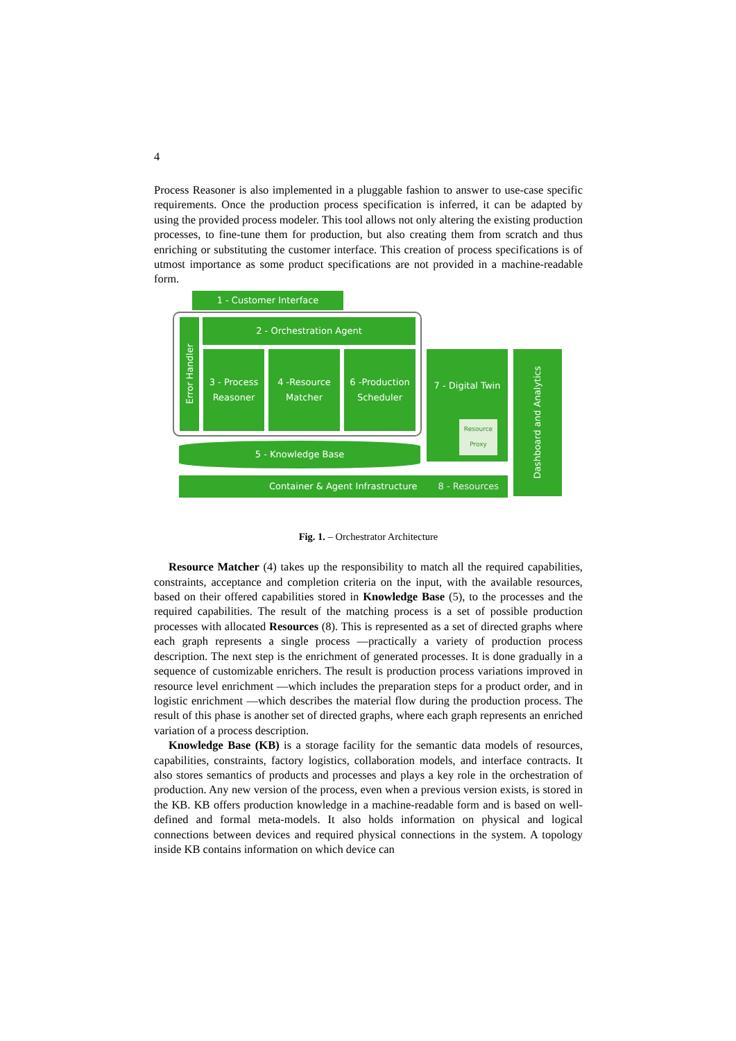4
Process Reasoner is also implemented in a pluggable fashion to answer to use-case specific requirements. Once the production process specification is inferred, it can be adapted by using the provided process modeler. This tool allows not only altering the existing production processes, to fine-tune them for production, but also creating them from scratch and thus enriching or substituting the customer interface. This creation of process specifications is of utmost importance as some product specifications are not provided in a machine-readable form.
1 - Customer Interface
Error Handler
2 - Orchestration Agent
3 - Process
Reasoner
4 -Resource
Matcher
6 -Production
Scheduler
7 - Digital Twin
Resource
Proxy
Dashboard and Analytics
5 - Knowledge Base
Container & Agent Infrastructure 8 - Resources
Fig. 1. – Orchestrator Architecture
Resource Matcher (4) takes up the responsibility to match all the required capabilities, constraints, acceptance and completion criteria on the input, with the available resources, based on their offered capabilities stored in Knowledge Base (5), to the processes and the required capabilities. The result of the matching process is a set of possible production processes with allocated Resources (8). This is represented as a set of directed graphs where each graph represents a single process —practically a variety of production process description. The next step is the enrichment of generated processes. It is done gradually in a sequence of customizable enrichers. The result is production process variations improved in resource level enrichment —which includes the preparation steps for a product order, and in logistic enrichment —which describes the material flow during the production process. The result of this phase is another set of directed graphs, where each graph represents an enriched variation of a process description.
Knowledge Base (KB) is a storage facility for the semantic data models of resources, capabilities, constraints, factory logistics, collaboration models, and interface contracts. It also stores semantics of products and processes and plays a key role in the orchestration of production. Any new version of the process, even when a previous version exists, is stored in the KB. KB offers production knowledge in a machine-readable form and is based on well-defined and formal meta-models. It also holds information on physical and logical connections between devices and required physical connections in the system. A topology inside KB contains information on which device can